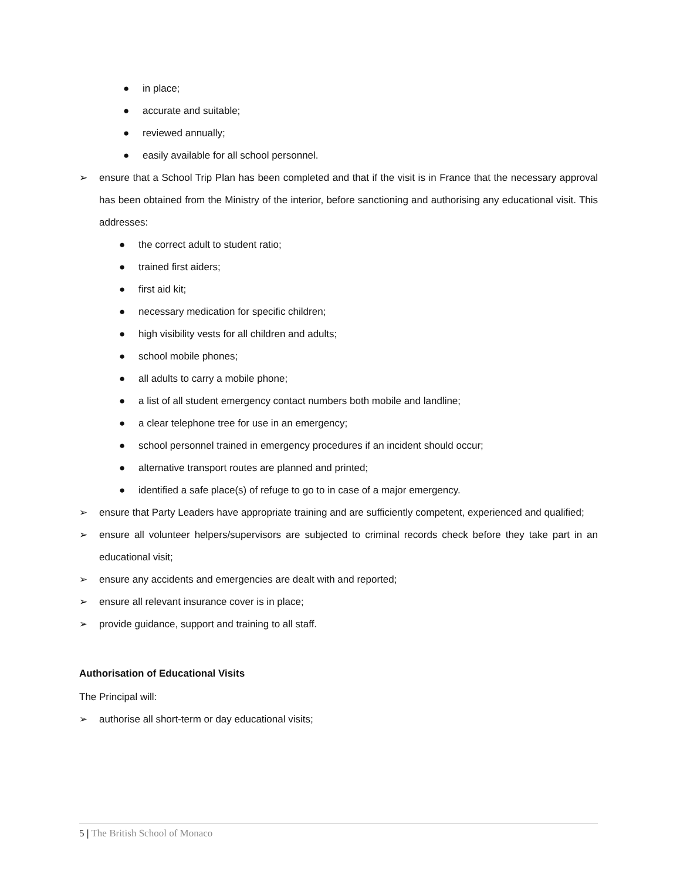● in place;
● accurate and suitable;
● reviewed annually;
● easily available for all school personnel.
➢ ensure that a School Trip Plan has been completed and that if the visit is in France that the necessary approval has been obtained from the Ministry of the interior, before sanctioning and authorising any educational visit. This addresses:
● the correct adult to student ratio;
● trained first aiders;
● first aid kit;
● necessary medication for specific children;
● high visibility vests for all children and adults;
● school mobile phones;
● all adults to carry a mobile phone;
● a list of all student emergency contact numbers both mobile and landline;
● a clear telephone tree for use in an emergency;
● school personnel trained in emergency procedures if an incident should occur;
● alternative transport routes are planned and printed;
● identified a safe place(s) of refuge to go to in case of a major emergency.
➢ ensure that Party Leaders have appropriate training and are sufficiently competent, experienced and qualified;
➢ ensure all volunteer helpers/supervisors are subjected to criminal records check before they take part in an educational visit;
➢ ensure any accidents and emergencies are dealt with and reported;
➢ ensure all relevant insurance cover is in place;
➢ provide guidance, support and training to all staff.
Authorisation of Educational Visits
The Principal will:
➢ authorise all short-term or day educational visits;
5 | The British School of Monaco